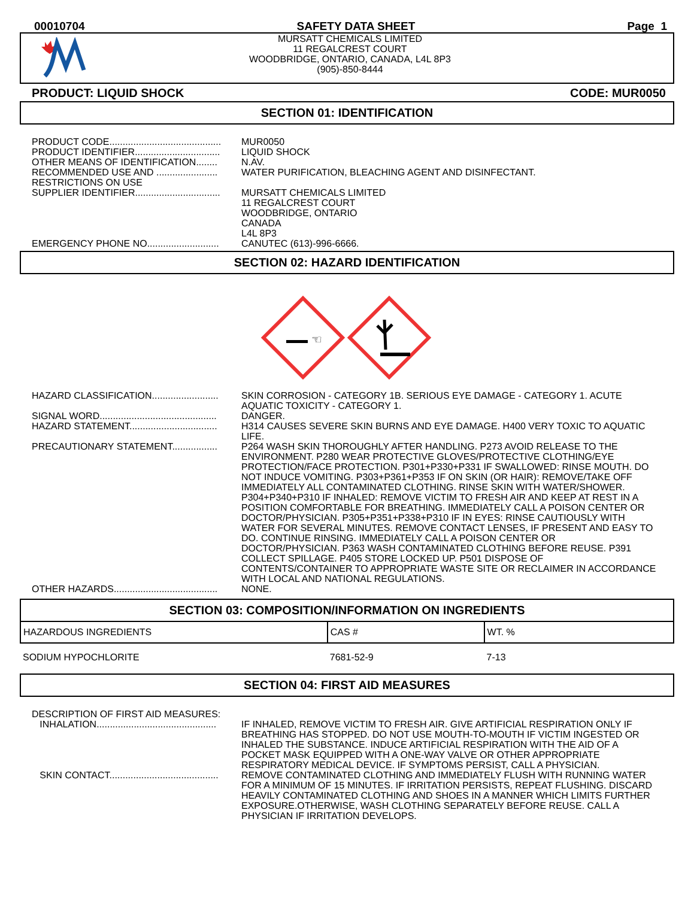00010704 SAFETY DATA SHEET Page 1
MURSATT CHEMICALS LIMITED
11 REGALCREST COURT
WOODBRIDGE, ONTARIO, CANADA, L4L 8P3
(905)-850-8444
PRODUCT: LIQUID SHOCK CODE: MUR0050
SECTION 01: IDENTIFICATION
PRODUCT CODE.......................................... MUR0050
PRODUCT IDENTIFIER................................ LIQUID SHOCK
OTHER MEANS OF IDENTIFICATION........ N.AV.
RECOMMENDED USE AND .......................
RESTRICTIONS ON USE
WATER PURIFICATION, BLEACHING AGENT AND DISINFECTANT.
SUPPLIER IDENTIFIER................................ MURSATT CHEMICALS LIMITED
11 REGALCREST COURT
WOODBRIDGE, ONTARIO
CANADA
L4L 8P3
EMERGENCY PHONE NO........................... CANUTEC (613)-996-6666.
SECTION 02: HAZARD IDENTIFICATION
☜
HAZARD CLASSIFICATION......................... SKIN CORROSION - CATEGORY 1B. SERIOUS EYE DAMAGE - CATEGORY 1. ACUTE AQUATIC TOXICITY - CATEGORY 1.
SIGNAL WORD............................................ DANGER.
HAZARD STATEMENT................................. H314 CAUSES SEVERE SKIN BURNS AND EYE DAMAGE. H400 VERY TOXIC TO AQUATIC LIFE.
PRECAUTIONARY STATEMENT................. P264 WASH SKIN THOROUGHLY AFTER HANDLING. P273 AVOID RELEASE TO THE ENVIRONMENT. P280 WEAR PROTECTIVE GLOVES/PROTECTIVE CLOTHING/EYE PROTECTION/FACE PROTECTION. P301+P330+P331 IF SWALLOWED: RINSE MOUTH. DO NOT INDUCE VOMITING. P303+P361+P353 IF ON SKIN (OR HAIR): REMOVE/TAKE OFF IMMEDIATELY ALL CONTAMINATED CLOTHING. RINSE SKIN WITH WATER/SHOWER. P304+P340+P310 IF INHALED: REMOVE VICTIM TO FRESH AIR AND KEEP AT REST IN A POSITION COMFORTABLE FOR BREATHING. IMMEDIATELY CALL A POISON CENTER OR DOCTOR/PHYSICIAN. P305+P351+P338+P310 IF IN EYES: RINSE CAUTIOUSLY WITH WATER FOR SEVERAL MINUTES. REMOVE CONTACT LENSES, IF PRESENT AND EASY TO DO. CONTINUE RINSING. IMMEDIATELY CALL A POISON CENTER OR DOCTOR/PHYSICIAN. P363 WASH CONTAMINATED CLOTHING BEFORE REUSE. P391 COLLECT SPILLAGE. P405 STORE LOCKED UP. P501 DISPOSE OF CONTENTS/CONTAINER TO APPROPRIATE WASTE SITE OR RECLAIMER IN ACCORDANCE WITH LOCAL AND NATIONAL REGULATIONS.
OTHER HAZARDS....................................... NONE.
SECTION 03: COMPOSITION/INFORMATION ON INGREDIENTS
| HAZARDOUS INGREDIENTS | CAS # | WT. % |
| --- | --- | --- |
| SODIUM HYPOCHLORITE | 7681-52-9 | 7-13 |
SECTION 04: FIRST AID MEASURES
DESCRIPTION OF FIRST AID MEASURES:
INHALATION............................................. IF INHALED, REMOVE VICTIM TO FRESH AIR. GIVE ARTIFICIAL RESPIRATION ONLY IF BREATHING HAS STOPPED. DO NOT USE MOUTH-TO-MOUTH IF VICTIM INGESTED OR INHALED THE SUBSTANCE. INDUCE ARTIFICIAL RESPIRATION WITH THE AID OF A POCKET MASK EQUIPPED WITH A ONE-WAY VALVE OR OTHER APPROPRIATE RESPIRATORY MEDICAL DEVICE. IF SYMPTOMS PERSIST, CALL A PHYSICIAN.
SKIN CONTACT......................................... REMOVE CONTAMINATED CLOTHING AND IMMEDIATELY FLUSH WITH RUNNING WATER FOR A MINIMUM OF 15 MINUTES. IF IRRITATION PERSISTS, REPEAT FLUSHING. DISCARD HEAVILY CONTAMINATED CLOTHING AND SHOES IN A MANNER WHICH LIMITS FURTHER EXPOSURE.OTHERWISE, WASH CLOTHING SEPARATELY BEFORE REUSE. CALL A PHYSICIAN IF IRRITATION DEVELOPS.